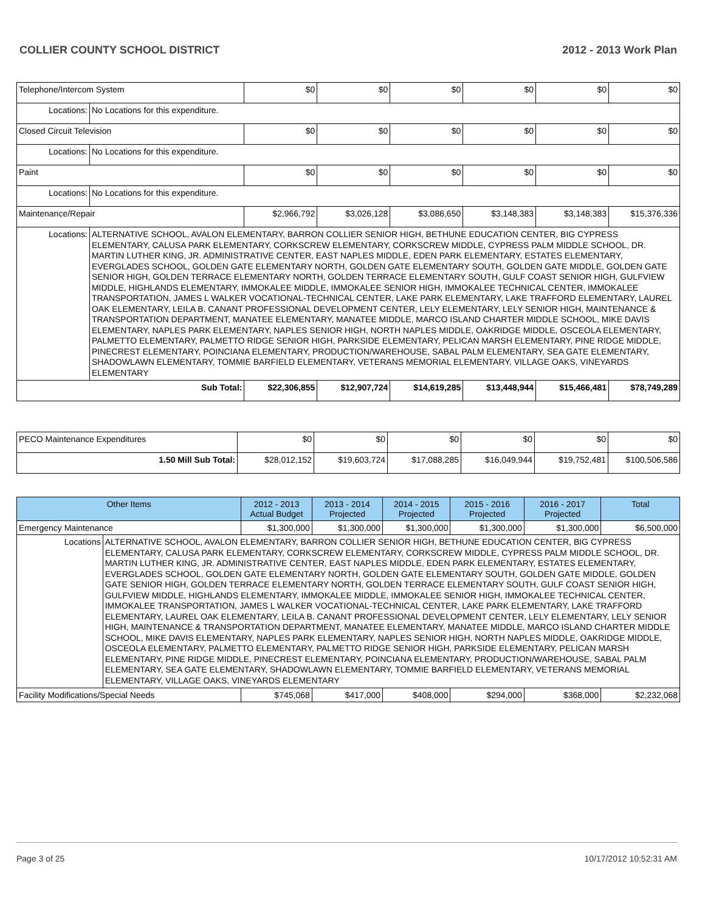COLLIER COUNTY SCHOOL DISTRICT 2012 - 2013 Work Plan
| Telephone/Intercom System | | $0 | $0 | $0 | $0 | $0 | $0 |
| Locations: | No Locations for this expenditure. | | | | | | |
| Closed Circuit Television | | $0 | $0 | $0 | $0 | $0 | $0 |
| Locations: | No Locations for this expenditure. | | | | | | |
| Paint | | $0 | $0 | $0 | $0 | $0 | $0 |
| Locations: | No Locations for this expenditure. | | | | | | |
| Maintenance/Repair | | $2,966,792 | $3,026,128 | $3,086,650 | $3,148,383 | $3,148,383 | $15,376,336 |
| Locations: | ALTERNATIVE SCHOOL, AVALON ELEMENTARY, BARRON COLLIER SENIOR HIGH, BETHUNE EDUCATION CENTER, BIG CYPRESS ELEMENTARY, CALUSA PARK ELEMENTARY, CORKSCREW ELEMENTARY, CORKSCREW MIDDLE, CYPRESS PALM MIDDLE SCHOOL, DR. MARTIN LUTHER KING, JR. ADMINISTRATIVE CENTER, EAST NAPLES MIDDLE, EDEN PARK ELEMENTARY, ESTATES ELEMENTARY, EVERGLADES SCHOOL, GOLDEN GATE ELEMENTARY NORTH, GOLDEN GATE ELEMENTARY SOUTH, GOLDEN GATE MIDDLE, GOLDEN GATE SENIOR HIGH, GOLDEN TERRACE ELEMENTARY NORTH, GOLDEN TERRACE ELEMENTARY SOUTH, GULF COAST SENIOR HIGH, GULFVIEW MIDDLE, HIGHLANDS ELEMENTARY, IMMOKALEE MIDDLE, IMMOKALEE SENIOR HIGH, IMMOKALEE TECHNICAL CENTER, IMMOKALEE TRANSPORTATION, JAMES L WALKER VOCATIONAL-TECHNICAL CENTER, LAKE PARK ELEMENTARY, LAKE TRAFFORD ELEMENTARY, LAUREL OAK ELEMENTARY, LEILA B. CANANT PROFESSIONAL DEVELOPMENT CENTER, LELY ELEMENTARY, LELY SENIOR HIGH, MAINTENANCE & TRANSPORTATION DEPARTMENT, MANATEE ELEMENTARY, MANATEE MIDDLE, MARCO ISLAND CHARTER MIDDLE SCHOOL, MIKE DAVIS ELEMENTARY, NAPLES PARK ELEMENTARY, NAPLES SENIOR HIGH, NORTH NAPLES MIDDLE, OAKRIDGE MIDDLE, OSCEOLA ELEMENTARY, PALMETTO ELEMENTARY, PALMETTO RIDGE SENIOR HIGH, PARKSIDE ELEMENTARY, PELICAN MARSH ELEMENTARY, PINE RIDGE MIDDLE, PINECREST ELEMENTARY, POINCIANA ELEMENTARY, PRODUCTION/WAREHOUSE, SABAL PALM ELEMENTARY, SEA GATE ELEMENTARY, SHADOWLAWN ELEMENTARY, TOMMIE BARFIELD ELEMENTARY, VETERANS MEMORIAL ELEMENTARY, VILLAGE OAKS, VINEYARDS ELEMENTARY | | | | | | |
| Sub Total: | | $22,306,855 | $12,907,724 | $14,619,285 | $13,448,944 | $15,466,481 | $78,749,289 |
| PECO Maintenance Expenditures | $0 | $0 | $0 | $0 | $0 | $0 |
| 1.50 Mill Sub Total: | $28,012,152 | $19,603,724 | $17,088,285 | $16,049,944 | $19,752,481 | $100,506,586 |
| Other Items | | 2012 - 2013 Actual Budget | 2013 - 2014 Projected | 2014 - 2015 Projected | 2015 - 2016 Projected | 2016 - 2017 Projected | Total |
| --- | --- | --- | --- | --- | --- | --- | --- |
| Emergency Maintenance | | $1,300,000 | $1,300,000 | $1,300,000 | $1,300,000 | $1,300,000 | $6,500,000 |
| Locations | ALTERNATIVE SCHOOL, AVALON ELEMENTARY, BARRON COLLIER SENIOR HIGH, BETHUNE EDUCATION CENTER, BIG CYPRESS ELEMENTARY, CALUSA PARK ELEMENTARY, CORKSCREW ELEMENTARY, CORKSCREW MIDDLE, CYPRESS PALM MIDDLE SCHOOL, DR. MARTIN LUTHER KING, JR. ADMINISTRATIVE CENTER, EAST NAPLES MIDDLE, EDEN PARK ELEMENTARY, ESTATES ELEMENTARY, EVERGLADES SCHOOL, GOLDEN GATE ELEMENTARY NORTH, GOLDEN GATE ELEMENTARY SOUTH, GOLDEN GATE MIDDLE, GOLDEN GATE SENIOR HIGH, GOLDEN TERRACE ELEMENTARY NORTH, GOLDEN TERRACE ELEMENTARY SOUTH, GULF COAST SENIOR HIGH, GULFVIEW MIDDLE, HIGHLANDS ELEMENTARY, IMMOKALEE MIDDLE, IMMOKALEE SENIOR HIGH, IMMOKALEE TECHNICAL CENTER, IMMOKALEE TRANSPORTATION, JAMES L WALKER VOCATIONAL-TECHNICAL CENTER, LAKE PARK ELEMENTARY, LAKE TRAFFORD ELEMENTARY, LAUREL OAK ELEMENTARY, LEILA B. CANANT PROFESSIONAL DEVELOPMENT CENTER, LELY ELEMENTARY, LELY SENIOR HIGH, MAINTENANCE & TRANSPORTATION DEPARTMENT, MANATEE ELEMENTARY, MANATEE MIDDLE, MARCO ISLAND CHARTER MIDDLE SCHOOL, MIKE DAVIS ELEMENTARY, NAPLES PARK ELEMENTARY, NAPLES SENIOR HIGH, NORTH NAPLES MIDDLE, OAKRIDGE MIDDLE, OSCEOLA ELEMENTARY, PALMETTO ELEMENTARY, PALMETTO RIDGE SENIOR HIGH, PARKSIDE ELEMENTARY, PELICAN MARSH ELEMENTARY, PINE RIDGE MIDDLE, PINECREST ELEMENTARY, POINCIANA ELEMENTARY, PRODUCTION/WAREHOUSE, SABAL PALM ELEMENTARY, SEA GATE ELEMENTARY, SHADOWLAWN ELEMENTARY, TOMMIE BARFIELD ELEMENTARY, VETERANS MEMORIAL ELEMENTARY, VILLAGE OAKS, VINEYARDS ELEMENTARY | | | | | | |
| Facility Modifications/Special Needs | | $745,068 | $417,000 | $408,000 | $294,000 | $368,000 | $2,232,068 |
Page 3 of 25 10/17/2012 10:52:31 AM